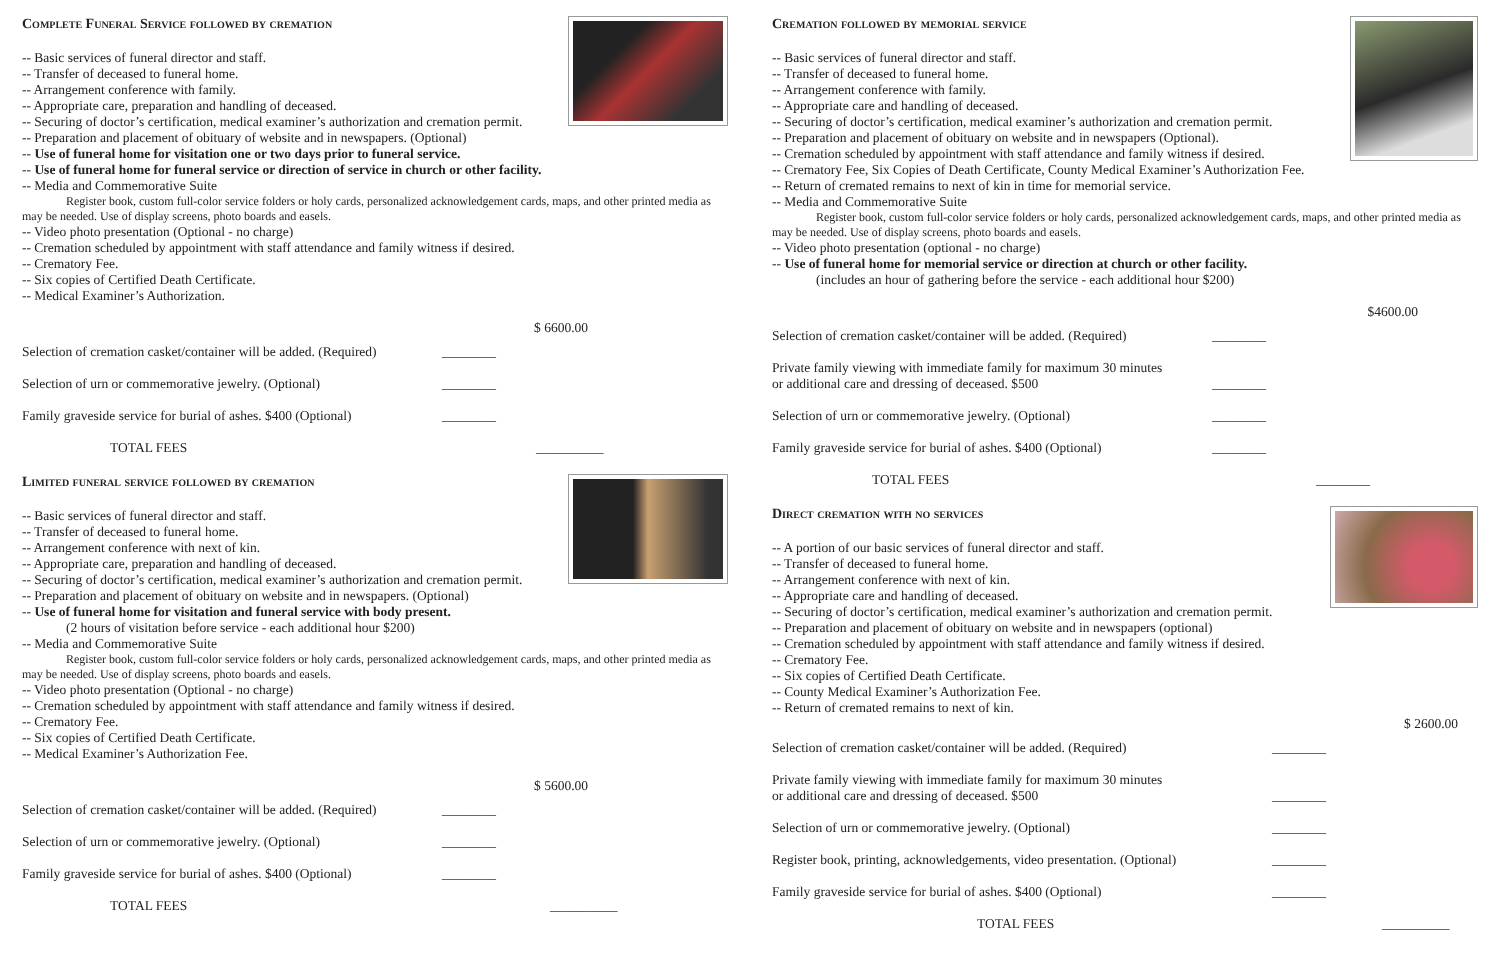Complete Funeral Service followed by cremation
-- Basic services of funeral director and staff.
-- Transfer of deceased to funeral home.
-- Arrangement conference with family.
-- Appropriate care, preparation and handling of deceased.
-- Securing of doctor’s certification, medical examiner’s authorization and cremation permit.
-- Preparation and placement of obituary of website and in newspapers. (Optional)
-- Use of funeral home for visitation one or two days prior to funeral service.
-- Use of funeral home for funeral service or direction of service in church or other facility.
-- Media and Commemorative Suite
Register book, custom full-color service folders or holy cards, personalized acknowledgement cards, maps, and other printed media as may be needed. Use of display screens, photo boards and easels.
-- Video photo presentation (Optional - no charge)
-- Cremation scheduled by appointment with staff attendance and family witness if desired.
-- Crematory Fee.
-- Six copies of Certified Death Certificate.
-- Medical Examiner’s Authorization.
$ 6600.00
Selection of cremation casket/container will be added. (Required) ________
Selection of urn or commemorative jewelry. (Optional) ________
Family graveside service for burial of ashes. $400 (Optional) ________
TOTAL FEES __________
Limited funeral service followed by cremation
-- Basic services of funeral director and staff.
-- Transfer of deceased to funeral home.
-- Arrangement conference with next of kin.
-- Appropriate care, preparation and handling of deceased.
-- Securing of doctor’s certification, medical examiner’s authorization and cremation permit.
-- Preparation and placement of obituary on website and in newspapers. (Optional)
-- Use of funeral home for visitation and funeral service with body present.
(2 hours of visitation before service - each additional hour $200)
-- Media and Commemorative Suite
Register book, custom full-color service folders or holy cards, personalized acknowledgement cards, maps, and other printed media as may be needed. Use of display screens, photo boards and easels.
-- Video photo presentation (Optional - no charge)
-- Cremation scheduled by appointment with staff attendance and family witness if desired.
-- Crematory Fee.
-- Six copies of Certified Death Certificate.
-- Medical Examiner’s Authorization Fee.
$ 5600.00
Selection of cremation casket/container will be added. (Required) ________
Selection of urn or commemorative jewelry. (Optional) ________
Family graveside service for burial of ashes. $400 (Optional) ________
TOTAL FEES __________
Cremation followed by memorial service
-- Basic services of funeral director and staff.
-- Transfer of deceased to funeral home.
-- Arrangement conference with family.
-- Appropriate care and handling of deceased.
-- Securing of doctor’s certification, medical examiner’s authorization and cremation permit.
-- Preparation and placement of obituary on website and in newspapers (Optional).
-- Cremation scheduled by appointment with staff attendance and family witness if desired.
-- Crematory Fee, Six Copies of Death Certificate, County Medical Examiner’s Authorization Fee.
-- Return of cremated remains to next of kin in time for memorial service.
-- Media and Commemorative Suite
Register book, custom full-color service folders or holy cards, personalized acknowledgement cards, maps, and other printed media as may be needed. Use of display screens, photo boards and easels.
-- Video photo presentation (optional - no charge)
-- Use of funeral home for memorial service or direction at church or other facility.
(includes an hour of gathering before the service - each additional hour $200)
$4600.00
Selection of cremation casket/container will be added. (Required) ________
Private family viewing with immediate family for maximum 30 minutes
or additional care and dressing of deceased. $500
________
Selection of urn or commemorative jewelry. (Optional) ________
Family graveside service for burial of ashes. $400 (Optional) ________
TOTAL FEES ________
Direct cremation with no services
-- A portion of our basic services of funeral director and staff.
-- Transfer of deceased to funeral home.
-- Arrangement conference with next of kin.
-- Appropriate care and handling of deceased.
-- Securing of doctor’s certification, medical examiner’s authorization and cremation permit.
-- Preparation and placement of obituary on website and in newspapers (optional)
-- Cremation scheduled by appointment with staff attendance and family witness if desired.
-- Crematory Fee.
-- Six copies of Certified Death Certificate.
-- County Medical Examiner’s Authorization Fee.
-- Return of cremated remains to next of kin.
$ 2600.00
Selection of cremation casket/container will be added. (Required) ________
Private family viewing with immediate family for maximum 30 minutes
or additional care and dressing of deceased. $500
________
Selection of urn or commemorative jewelry. (Optional) ________
Register book, printing, acknowledgements, video presentation. (Optional) ________
Family graveside service for burial of ashes. $400 (Optional) ________
TOTAL FEES __________